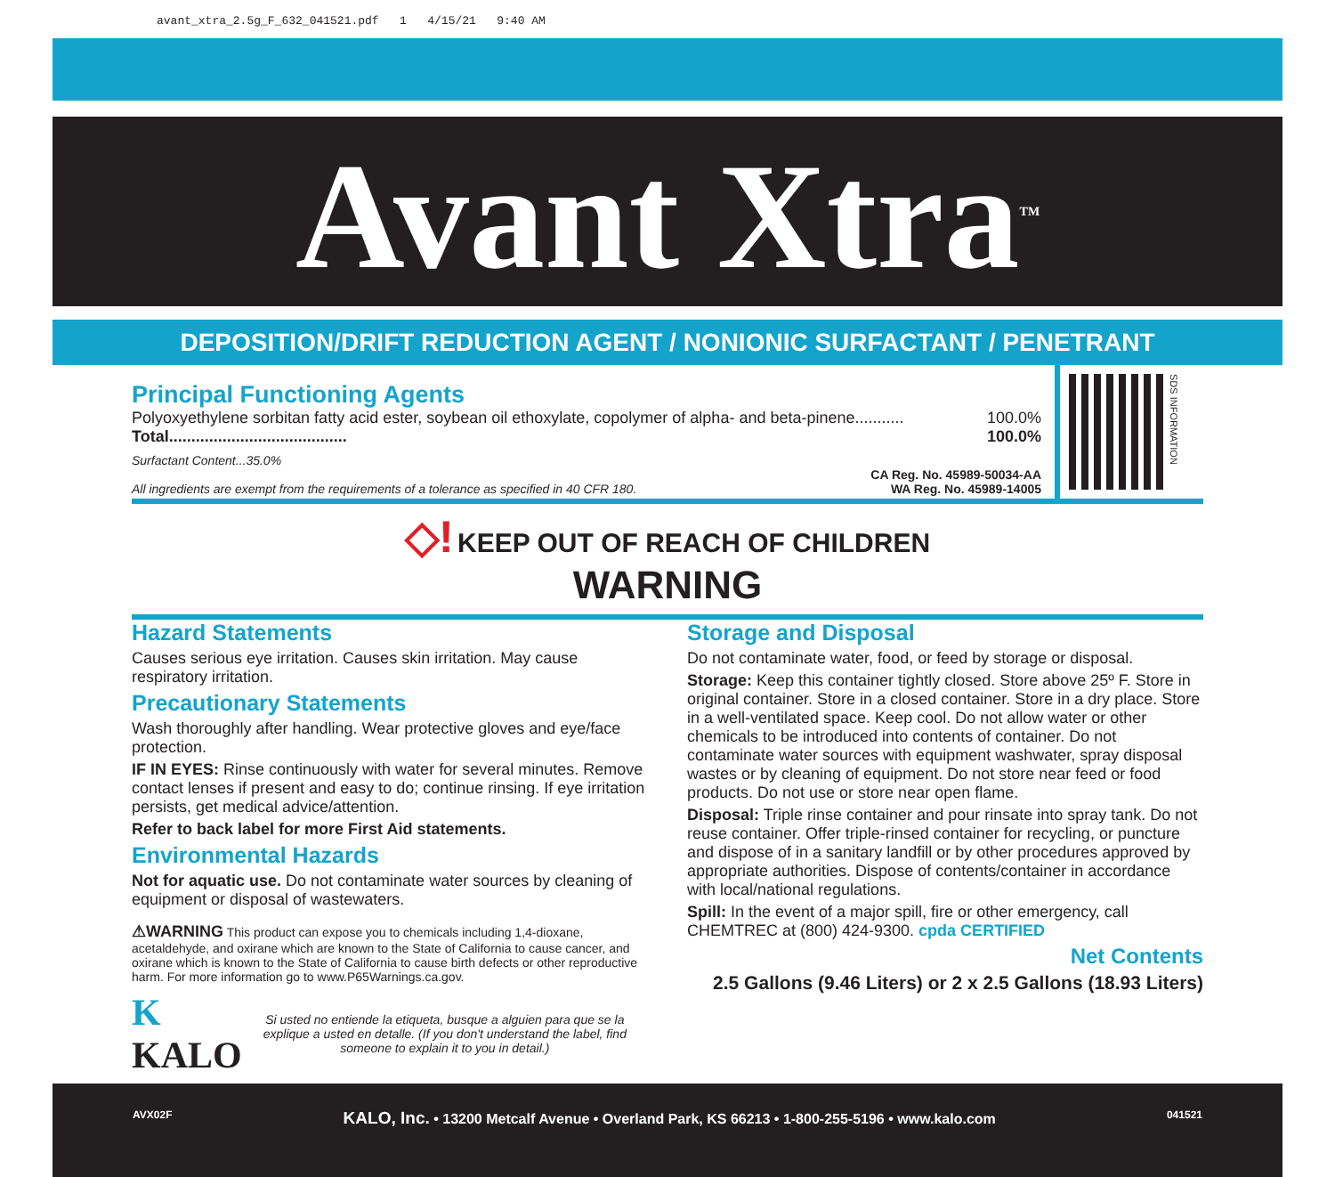avant_xtra_2.5g_F_632_041521.pdf 1 4/15/21 9:40 AM
Avant Xtra<sup>TM</sup>
DEPOSITION/DRIFT REDUCTION AGENT / NONIONIC SURFACTANT / PENETRANT
Principal Functioning Agents
Polyoxyethylene sorbitan fatty acid ester, soybean oil ethoxylate, copolymer of alpha- and beta-pinene........... 100.0%
Total........................................ 100.0%
Surfactant Content...35.0%
All ingredients are exempt from the requirements of a tolerance as specified in 40 CFR 180.
CA Reg. No. 45989-50034-AA
WA Reg. No. 45989-14005
SDS INFORMATION
◇! KEEP OUT OF REACH OF CHILDREN
WARNING
Hazard Statements
Causes serious eye irritation. Causes skin irritation. May cause respiratory irritation.
Precautionary Statements
Wash thoroughly after handling. Wear protective gloves and eye/face protection.
IF IN EYES: Rinse continuously with water for several minutes. Remove contact lenses if present and easy to do; continue rinsing. If eye irritation persists, get medical advice/attention.
Refer to back label for more First Aid statements.
Environmental Hazards
Not for aquatic use. Do not contaminate water sources by cleaning of equipment or disposal of wastewaters.
⚠WARNING This product can expose you to chemicals including 1,4-dioxane, acetaldehyde, and oxirane which are known to the State of California to cause cancer, and oxirane which is known to the State of California to cause birth defects or other reproductive harm. For more information go to www.P65Warnings.ca.gov.
K KALO Si usted no entiende la etiqueta, busque a alguien para que se la explique a usted en detalle. (If you don't understand the label, find someone to explain it to you in detail.)
Storage and Disposal
Do not contaminate water, food, or feed by storage or disposal.
Storage: Keep this container tightly closed. Store above 25º F. Store in original container. Store in a closed container. Store in a dry place. Store in a well-ventilated space. Keep cool. Do not allow water or other chemicals to be introduced into contents of container. Do not contaminate water sources with equipment washwater, spray disposal wastes or by cleaning of equipment. Do not store near feed or food products. Do not use or store near open flame.
Disposal: Triple rinse container and pour rinsate into spray tank. Do not reuse container. Offer triple-rinsed container for recycling, or puncture and dispose of in a sanitary landfill or by other procedures approved by appropriate authorities. Dispose of contents/container in accordance with local/national regulations.
Spill: In the event of a major spill, fire or other emergency, call CHEMTREC at (800) 424-9300. cpda CERTIFIED
Net Contents
2.5 Gallons (9.46 Liters) or 2 x 2.5 Gallons (18.93 Liters)
AVX02F KALO, Inc. • 13200 Metcalf Avenue • Overland Park, KS 66213 • 1-800-255-5196 • www.kalo.com 041521